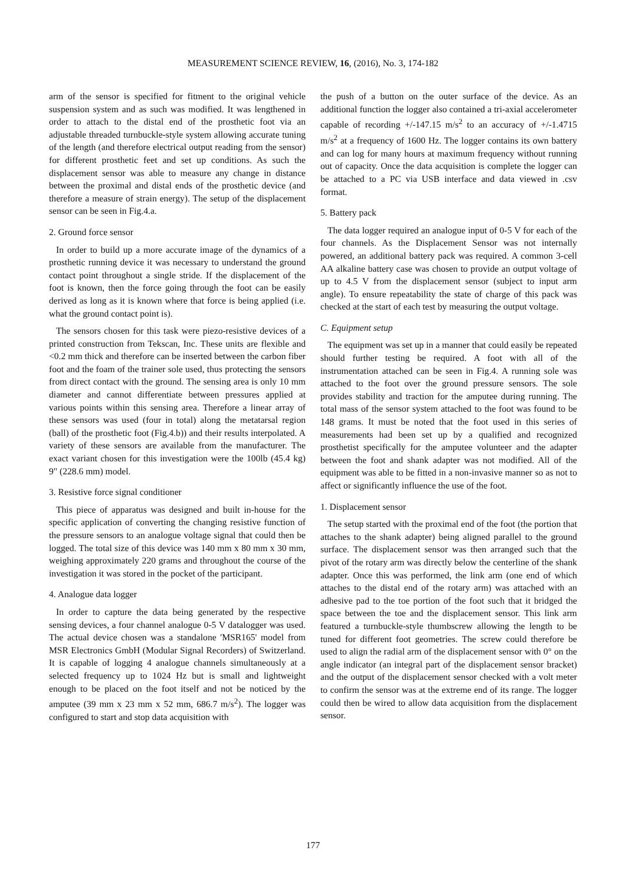MEASUREMENT SCIENCE REVIEW, 16, (2016), No. 3, 174-182
arm of the sensor is specified for fitment to the original vehicle suspension system and as such was modified. It was lengthened in order to attach to the distal end of the prosthetic foot via an adjustable threaded turnbuckle-style system allowing accurate tuning of the length (and therefore electrical output reading from the sensor) for different prosthetic feet and set up conditions. As such the displacement sensor was able to measure any change in distance between the proximal and distal ends of the prosthetic device (and therefore a measure of strain energy). The setup of the displacement sensor can be seen in Fig.4.a.
2. Ground force sensor
In order to build up a more accurate image of the dynamics of a prosthetic running device it was necessary to understand the ground contact point throughout a single stride. If the displacement of the foot is known, then the force going through the foot can be easily derived as long as it is known where that force is being applied (i.e. what the ground contact point is).
The sensors chosen for this task were piezo-resistive devices of a printed construction from Tekscan, Inc. These units are flexible and <0.2 mm thick and therefore can be inserted between the carbon fiber foot and the foam of the trainer sole used, thus protecting the sensors from direct contact with the ground. The sensing area is only 10 mm diameter and cannot differentiate between pressures applied at various points within this sensing area. Therefore a linear array of these sensors was used (four in total) along the metatarsal region (ball) of the prosthetic foot (Fig.4.b)) and their results interpolated. A variety of these sensors are available from the manufacturer. The exact variant chosen for this investigation were the 100lb (45.4 kg) 9" (228.6 mm) model.
3. Resistive force signal conditioner
This piece of apparatus was designed and built in-house for the specific application of converting the changing resistive function of the pressure sensors to an analogue voltage signal that could then be logged. The total size of this device was 140 mm x 80 mm x 30 mm, weighing approximately 220 grams and throughout the course of the investigation it was stored in the pocket of the participant.
4. Analogue data logger
In order to capture the data being generated by the respective sensing devices, a four channel analogue 0-5 V datalogger was used. The actual device chosen was a standalone 'MSR165' model from MSR Electronics GmbH (Modular Signal Recorders) of Switzerland. It is capable of logging 4 analogue channels simultaneously at a selected frequency up to 1024 Hz but is small and lightweight enough to be placed on the foot itself and not be noticed by the amputee (39 mm x 23 mm x 52 mm, 686.7 m/s<sup>2</sup>). The logger was configured to start and stop data acquisition with
the push of a button on the outer surface of the device. As an additional function the logger also contained a tri-axial accelerometer capable of recording +/-147.15 m/s<sup>2</sup> to an accuracy of +/-1.4715 m/s<sup>2</sup> at a frequency of 1600 Hz. The logger contains its own battery and can log for many hours at maximum frequency without running out of capacity. Once the data acquisition is complete the logger can be attached to a PC via USB interface and data viewed in .csv format.
5. Battery pack
The data logger required an analogue input of 0-5 V for each of the four channels. As the Displacement Sensor was not internally powered, an additional battery pack was required. A common 3-cell AA alkaline battery case was chosen to provide an output voltage of up to 4.5 V from the displacement sensor (subject to input arm angle). To ensure repeatability the state of charge of this pack was checked at the start of each test by measuring the output voltage.
C. Equipment setup
The equipment was set up in a manner that could easily be repeated should further testing be required. A foot with all of the instrumentation attached can be seen in Fig.4. A running sole was attached to the foot over the ground pressure sensors. The sole provides stability and traction for the amputee during running. The total mass of the sensor system attached to the foot was found to be 148 grams. It must be noted that the foot used in this series of measurements had been set up by a qualified and recognized prosthetist specifically for the amputee volunteer and the adapter between the foot and shank adapter was not modified. All of the equipment was able to be fitted in a non-invasive manner so as not to affect or significantly influence the use of the foot.
1. Displacement sensor
The setup started with the proximal end of the foot (the portion that attaches to the shank adapter) being aligned parallel to the ground surface. The displacement sensor was then arranged such that the pivot of the rotary arm was directly below the centerline of the shank adapter. Once this was performed, the link arm (one end of which attaches to the distal end of the rotary arm) was attached with an adhesive pad to the toe portion of the foot such that it bridged the space between the toe and the displacement sensor. This link arm featured a turnbuckle-style thumbscrew allowing the length to be tuned for different foot geometries. The screw could therefore be used to align the radial arm of the displacement sensor with 0° on the angle indicator (an integral part of the displacement sensor bracket) and the output of the displacement sensor checked with a volt meter to confirm the sensor was at the extreme end of its range. The logger could then be wired to allow data acquisition from the displacement sensor.
177